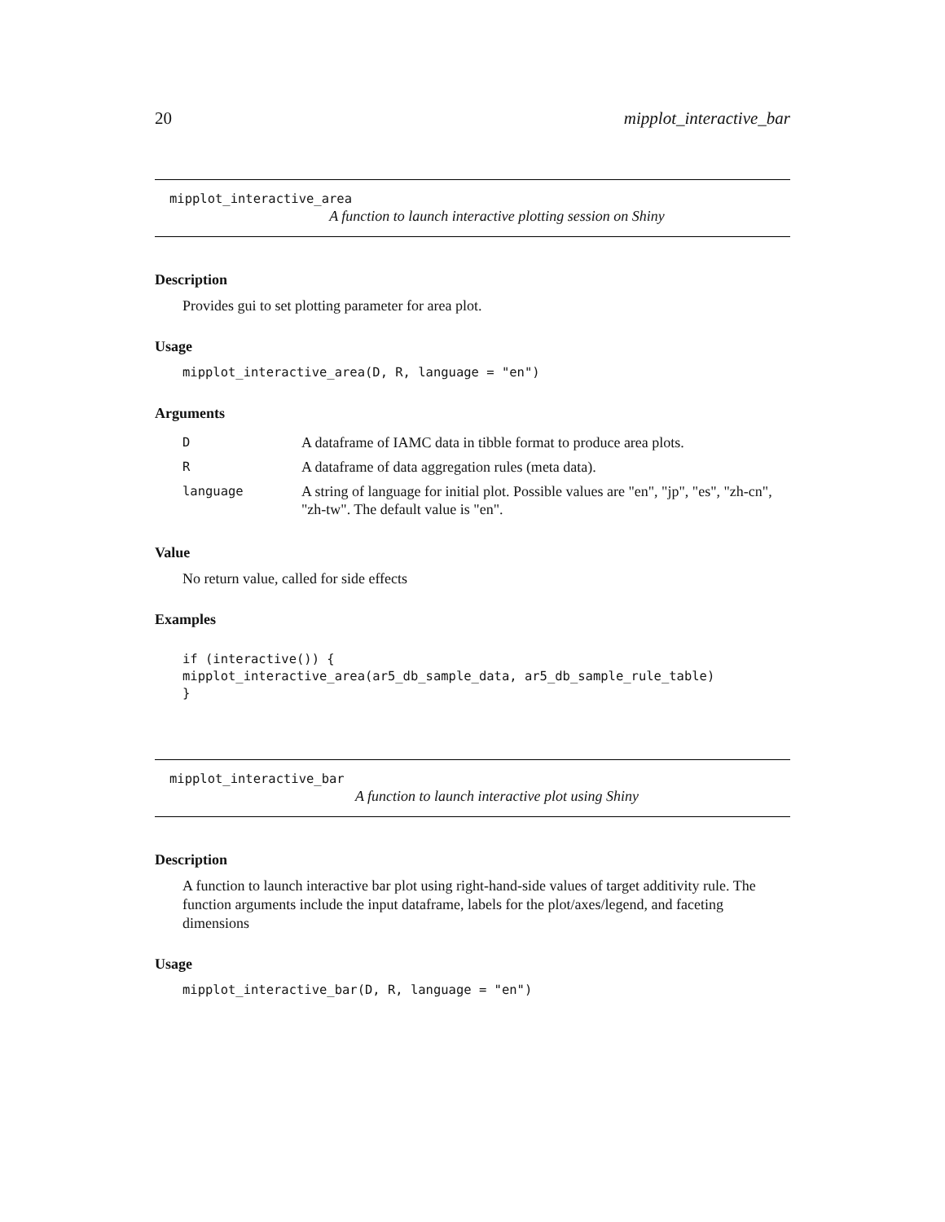20 mipplot_interactive_bar
mipplot_interactive_area
A function to launch interactive plotting session on Shiny
Description
Provides gui to set plotting parameter for area plot.
Usage
mipplot_interactive_area(D, R, language = "en")
Arguments
| D | A dataframe of IAMC data in tibble format to produce area plots. |
| R | A dataframe of data aggregation rules (meta data). |
| language | A string of language for initial plot. Possible values are "en", "jp", "es", "zh-cn", "zh-tw". The default value is "en". |
Value
No return value, called for side effects
Examples
if (interactive()) {
mipplot_interactive_area(ar5_db_sample_data, ar5_db_sample_rule_table)
}
mipplot_interactive_bar
A function to launch interactive plot using Shiny
Description
A function to launch interactive bar plot using right-hand-side values of target additivity rule. The function arguments include the input dataframe, labels for the plot/axes/legend, and faceting dimensions
Usage
mipplot_interactive_bar(D, R, language = "en")